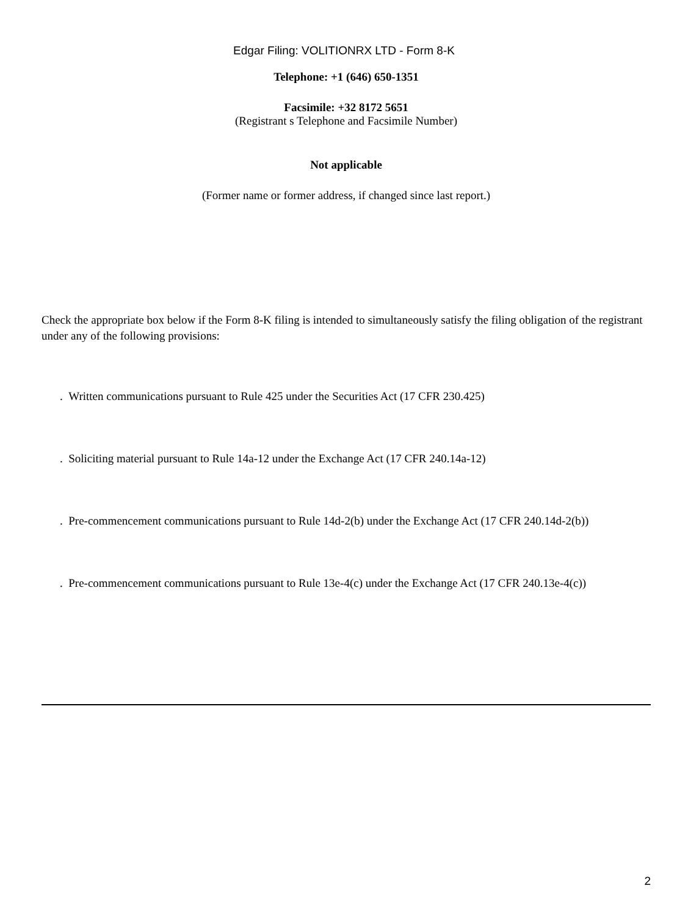Edgar Filing: VOLITIONRX LTD - Form 8-K
Telephone: +1 (646) 650-1351
Facsimile: +32 8172 5651
(Registrant s Telephone and Facsimile Number)
Not applicable
(Former name or former address, if changed since last report.)
Check the appropriate box below if the Form 8-K filing is intended to simultaneously satisfy the filing obligation of the registrant under any of the following provisions:
. Written communications pursuant to Rule 425 under the Securities Act (17 CFR 230.425)
. Soliciting material pursuant to Rule 14a-12 under the Exchange Act (17 CFR 240.14a-12)
. Pre-commencement communications pursuant to Rule 14d-2(b) under the Exchange Act (17 CFR 240.14d-2(b))
. Pre-commencement communications pursuant to Rule 13e-4(c) under the Exchange Act (17 CFR 240.13e-4(c))
2